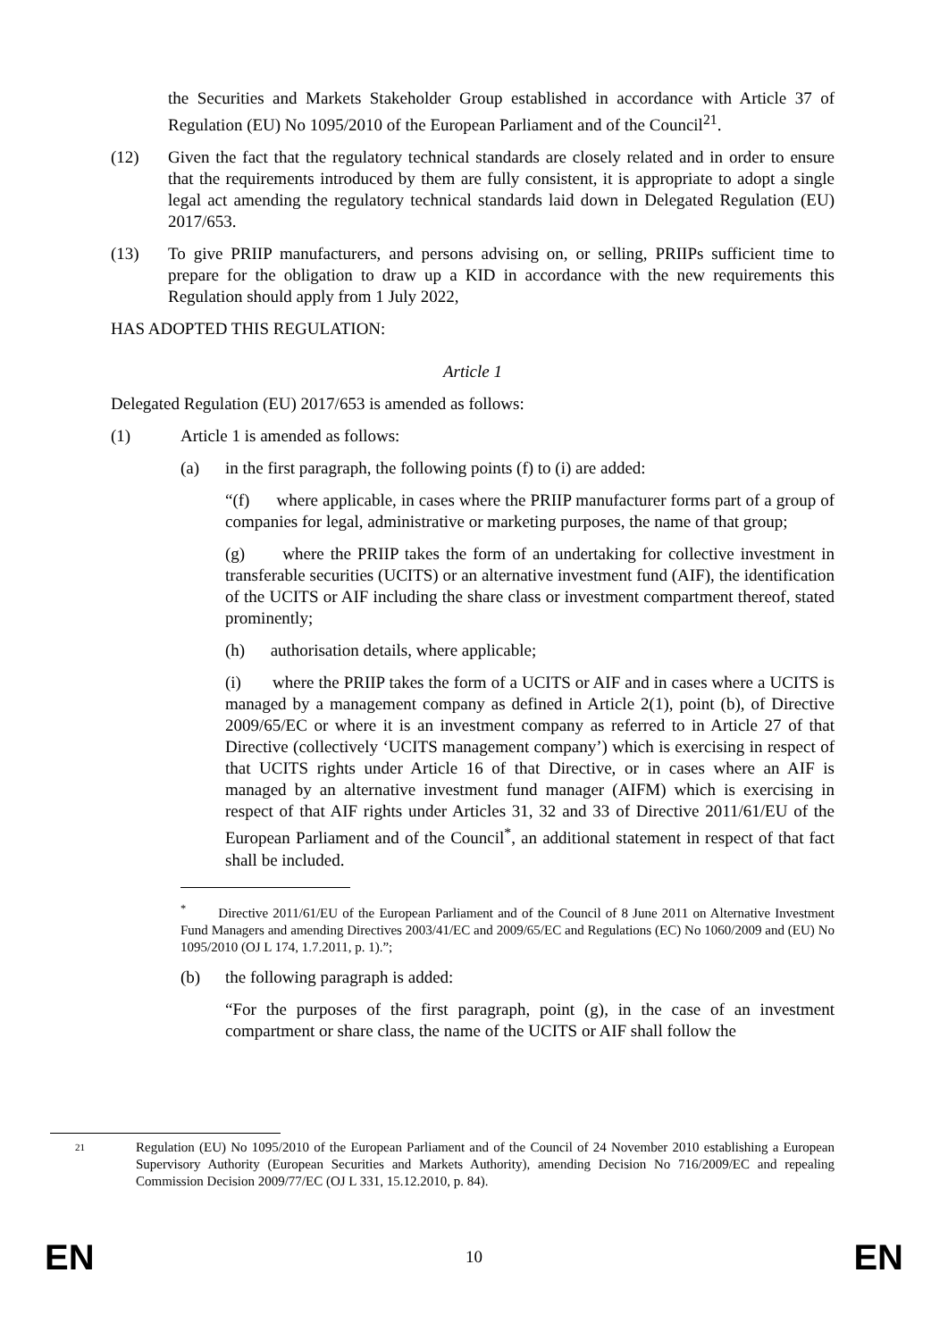the Securities and Markets Stakeholder Group established in accordance with Article 37 of Regulation (EU) No 1095/2010 of the European Parliament and of the Council<sup>21</sup>.
(12) Given the fact that the regulatory technical standards are closely related and in order to ensure that the requirements introduced by them are fully consistent, it is appropriate to adopt a single legal act amending the regulatory technical standards laid down in Delegated Regulation (EU) 2017/653.
(13) To give PRIIP manufacturers, and persons advising on, or selling, PRIIPs sufficient time to prepare for the obligation to draw up a KID in accordance with the new requirements this Regulation should apply from 1 July 2022,
HAS ADOPTED THIS REGULATION:
Article 1
Delegated Regulation (EU) 2017/653 is amended as follows:
(1) Article 1 is amended as follows:
(a) in the first paragraph, the following points (f) to (i) are added:
“(f) where applicable, in cases where the PRIIP manufacturer forms part of a group of companies for legal, administrative or marketing purposes, the name of that group;
(g) where the PRIIP takes the form of an undertaking for collective investment in transferable securities (UCITS) or an alternative investment fund (AIF), the identification of the UCITS or AIF including the share class or investment compartment thereof, stated prominently;
(h) authorisation details, where applicable;
(i) where the PRIIP takes the form of a UCITS or AIF and in cases where a UCITS is managed by a management company as defined in Article 2(1), point (b), of Directive 2009/65/EC or where it is an investment company as referred to in Article 27 of that Directive (collectively ‘UCITS management company’) which is exercising in respect of that UCITS rights under Article 16 of that Directive, or in cases where an AIF is managed by an alternative investment fund manager (AIFM) which is exercising in respect of that AIF rights under Articles 31, 32 and 33 of Directive 2011/61/EU of the European Parliament and of the Council<sup>*</sup>, an additional statement in respect of that fact shall be included.
<sup>*</sup> Directive 2011/61/EU of the European Parliament and of the Council of 8 June 2011 on Alternative Investment Fund Managers and amending Directives 2003/41/EC and 2009/65/EC and Regulations (EC) No 1060/2009 and (EU) No 1095/2010 (OJ L 174, 1.7.2011, p. 1).”;
(b) the following paragraph is added:
“For the purposes of the first paragraph, point (g), in the case of an investment compartment or share class, the name of the UCITS or AIF shall follow the
21
Regulation (EU) No 1095/2010 of the European Parliament and of the Council of 24 November 2010 establishing a European Supervisory Authority (European Securities and Markets Authority), amending Decision No 716/2009/EC and repealing Commission Decision 2009/77/EC (OJ L 331, 15.12.2010, p. 84).
EN 10 EN